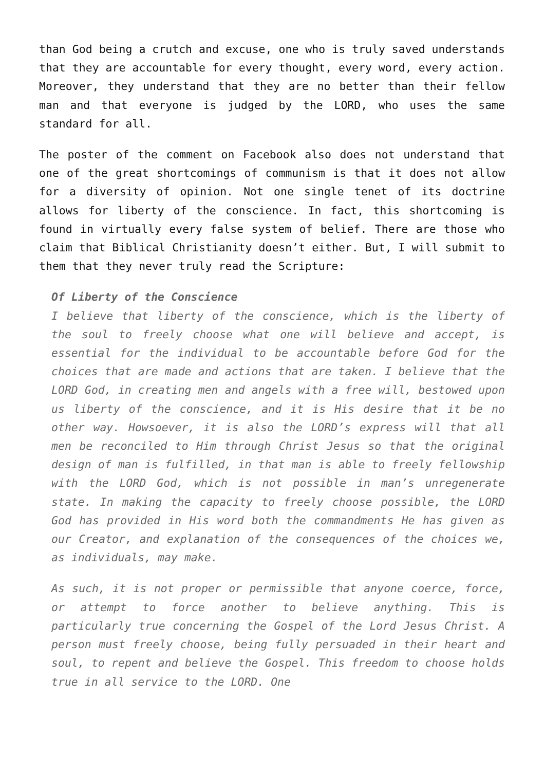than God being a crutch and excuse, one who is truly saved understands that they are accountable for every thought, every word, every action. Moreover, they understand that they are no better than their fellow man and that everyone is judged by the LORD, who uses the same standard for all.
The poster of the comment on Facebook also does not understand that one of the great shortcomings of communism is that it does not allow for a diversity of opinion. Not one single tenet of its doctrine allows for liberty of the conscience. In fact, this shortcoming is found in virtually every false system of belief. There are those who claim that Biblical Christianity doesn’t either. But, I will submit to them that they never truly read the Scripture:
Of Liberty of the Conscience
I believe that liberty of the conscience, which is the liberty of the soul to freely choose what one will believe and accept, is essential for the individual to be accountable before God for the choices that are made and actions that are taken. I believe that the LORD God, in creating men and angels with a free will, bestowed upon us liberty of the conscience, and it is His desire that it be no other way. Howsoever, it is also the LORD’s express will that all men be reconciled to Him through Christ Jesus so that the original design of man is fulfilled, in that man is able to freely fellowship with the LORD God, which is not possible in man’s unregenerate state. In making the capacity to freely choose possible, the LORD God has provided in His word both the commandments He has given as our Creator, and explanation of the consequences of the choices we, as individuals, may make.
As such, it is not proper or permissible that anyone coerce, force, or attempt to force another to believe anything. This is particularly true concerning the Gospel of the Lord Jesus Christ. A person must freely choose, being fully persuaded in their heart and soul, to repent and believe the Gospel. This freedom to choose holds true in all service to the LORD. One